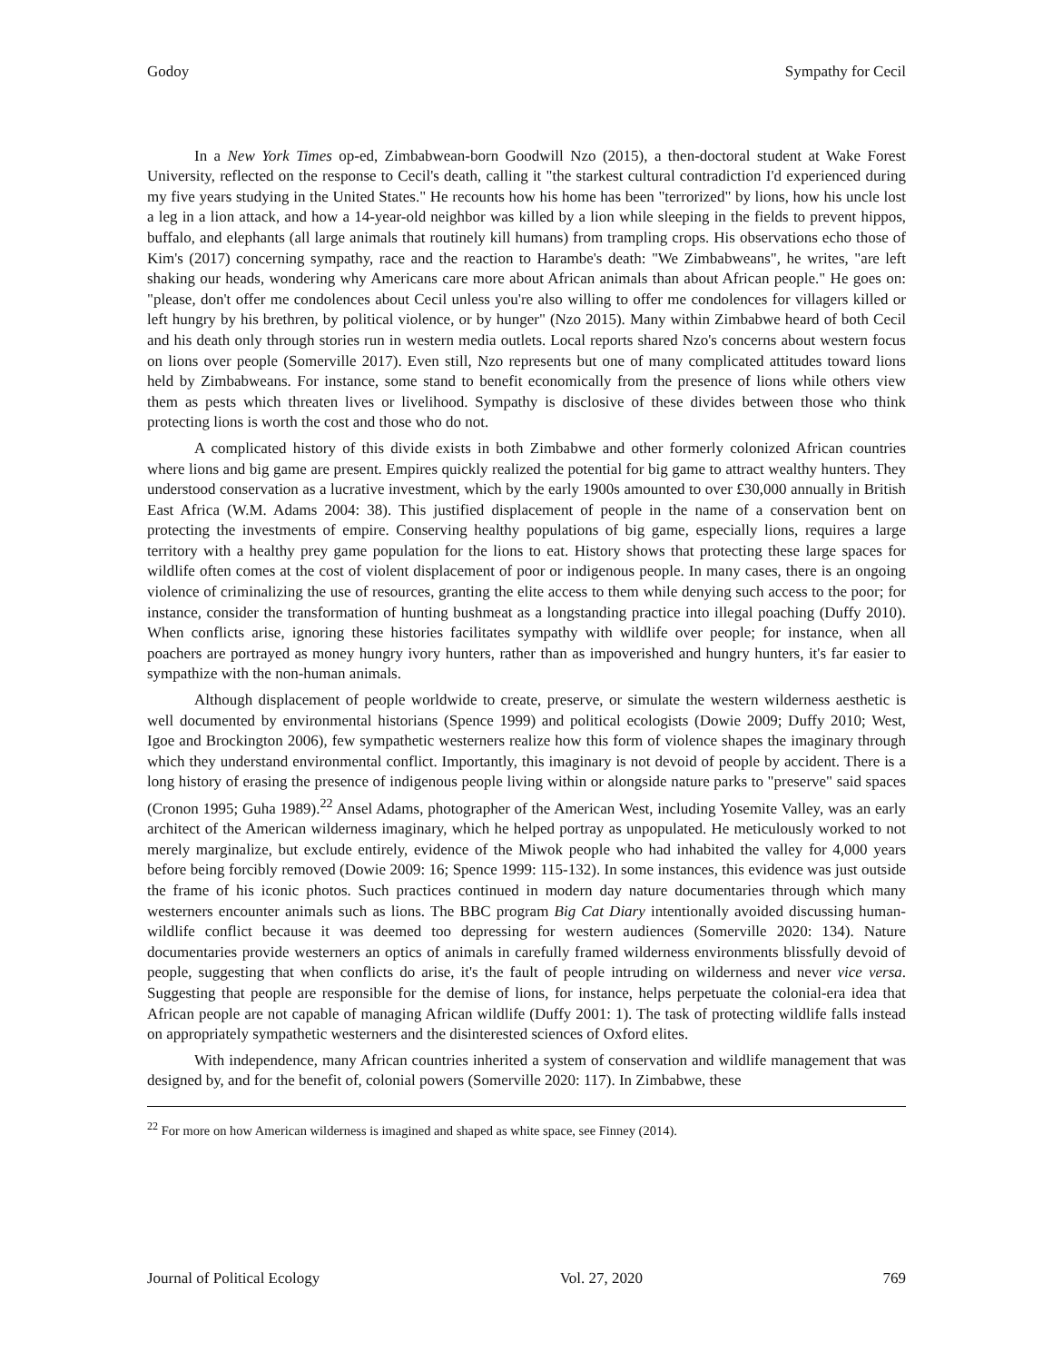Godoy Sympathy for Cecil
In a New York Times op-ed, Zimbabwean-born Goodwill Nzo (2015), a then-doctoral student at Wake Forest University, reflected on the response to Cecil's death, calling it "the starkest cultural contradiction I'd experienced during my five years studying in the United States." He recounts how his home has been "terrorized" by lions, how his uncle lost a leg in a lion attack, and how a 14-year-old neighbor was killed by a lion while sleeping in the fields to prevent hippos, buffalo, and elephants (all large animals that routinely kill humans) from trampling crops. His observations echo those of Kim's (2017) concerning sympathy, race and the reaction to Harambe's death: "We Zimbabweans", he writes, "are left shaking our heads, wondering why Americans care more about African animals than about African people." He goes on: "please, don't offer me condolences about Cecil unless you're also willing to offer me condolences for villagers killed or left hungry by his brethren, by political violence, or by hunger" (Nzo 2015). Many within Zimbabwe heard of both Cecil and his death only through stories run in western media outlets. Local reports shared Nzo's concerns about western focus on lions over people (Somerville 2017). Even still, Nzo represents but one of many complicated attitudes toward lions held by Zimbabweans. For instance, some stand to benefit economically from the presence of lions while others view them as pests which threaten lives or livelihood. Sympathy is disclosive of these divides between those who think protecting lions is worth the cost and those who do not.
A complicated history of this divide exists in both Zimbabwe and other formerly colonized African countries where lions and big game are present. Empires quickly realized the potential for big game to attract wealthy hunters. They understood conservation as a lucrative investment, which by the early 1900s amounted to over £30,000 annually in British East Africa (W.M. Adams 2004: 38). This justified displacement of people in the name of a conservation bent on protecting the investments of empire. Conserving healthy populations of big game, especially lions, requires a large territory with a healthy prey game population for the lions to eat. History shows that protecting these large spaces for wildlife often comes at the cost of violent displacement of poor or indigenous people. In many cases, there is an ongoing violence of criminalizing the use of resources, granting the elite access to them while denying such access to the poor; for instance, consider the transformation of hunting bushmeat as a longstanding practice into illegal poaching (Duffy 2010). When conflicts arise, ignoring these histories facilitates sympathy with wildlife over people; for instance, when all poachers are portrayed as money hungry ivory hunters, rather than as impoverished and hungry hunters, it's far easier to sympathize with the non-human animals.
Although displacement of people worldwide to create, preserve, or simulate the western wilderness aesthetic is well documented by environmental historians (Spence 1999) and political ecologists (Dowie 2009; Duffy 2010; West, Igoe and Brockington 2006), few sympathetic westerners realize how this form of violence shapes the imaginary through which they understand environmental conflict. Importantly, this imaginary is not devoid of people by accident. There is a long history of erasing the presence of indigenous people living within or alongside nature parks to "preserve" said spaces (Cronon 1995; Guha 1989).<sup>22</sup> Ansel Adams, photographer of the American West, including Yosemite Valley, was an early architect of the American wilderness imaginary, which he helped portray as unpopulated. He meticulously worked to not merely marginalize, but exclude entirely, evidence of the Miwok people who had inhabited the valley for 4,000 years before being forcibly removed (Dowie 2009: 16; Spence 1999: 115-132). In some instances, this evidence was just outside the frame of his iconic photos. Such practices continued in modern day nature documentaries through which many westerners encounter animals such as lions. The BBC program Big Cat Diary intentionally avoided discussing human-wildlife conflict because it was deemed too depressing for western audiences (Somerville 2020: 134). Nature documentaries provide westerners an optics of animals in carefully framed wilderness environments blissfully devoid of people, suggesting that when conflicts do arise, it's the fault of people intruding on wilderness and never vice versa. Suggesting that people are responsible for the demise of lions, for instance, helps perpetuate the colonial-era idea that African people are not capable of managing African wildlife (Duffy 2001: 1). The task of protecting wildlife falls instead on appropriately sympathetic westerners and the disinterested sciences of Oxford elites.
With independence, many African countries inherited a system of conservation and wildlife management that was designed by, and for the benefit of, colonial powers (Somerville 2020: 117). In Zimbabwe, these
<sup>22</sup> For more on how American wilderness is imagined and shaped as white space, see Finney (2014).
Journal of Political Ecology Vol. 27, 2020 769